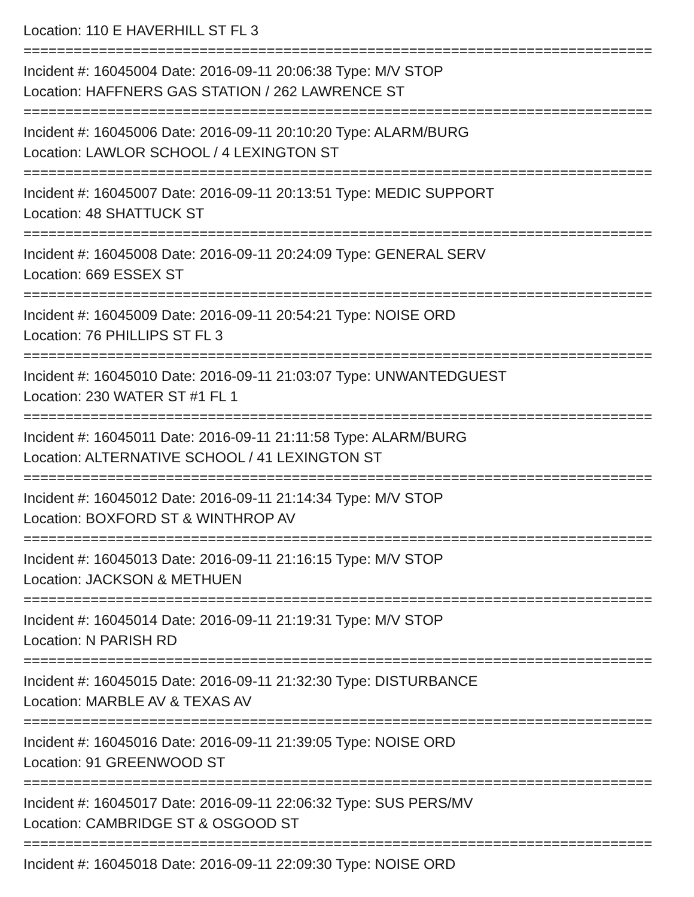Location: 110 E HAVERHILL ST FL 3
===========================================================================
Incident #: 16045004 Date: 2016-09-11 20:06:38 Type: M/V STOP
Location: HAFFNERS GAS STATION / 262 LAWRENCE ST
===========================================================================
Incident #: 16045006 Date: 2016-09-11 20:10:20 Type: ALARM/BURG
Location: LAWLOR SCHOOL / 4 LEXINGTON ST
===========================================================================
Incident #: 16045007 Date: 2016-09-11 20:13:51 Type: MEDIC SUPPORT
Location: 48 SHATTUCK ST
===========================================================================
Incident #: 16045008 Date: 2016-09-11 20:24:09 Type: GENERAL SERV
Location: 669 ESSEX ST
===========================================================================
Incident #: 16045009 Date: 2016-09-11 20:54:21 Type: NOISE ORD
Location: 76 PHILLIPS ST FL 3
===========================================================================
Incident #: 16045010 Date: 2016-09-11 21:03:07 Type: UNWANTEDGUEST
Location: 230 WATER ST #1 FL 1
===========================================================================
Incident #: 16045011 Date: 2016-09-11 21:11:58 Type: ALARM/BURG
Location: ALTERNATIVE SCHOOL / 41 LEXINGTON ST
===========================================================================
Incident #: 16045012 Date: 2016-09-11 21:14:34 Type: M/V STOP
Location: BOXFORD ST & WINTHROP AV
===========================================================================
Incident #: 16045013 Date: 2016-09-11 21:16:15 Type: M/V STOP
Location: JACKSON & METHUEN
===========================================================================
Incident #: 16045014 Date: 2016-09-11 21:19:31 Type: M/V STOP
Location: N PARISH RD
===========================================================================
Incident #: 16045015 Date: 2016-09-11 21:32:30 Type: DISTURBANCE
Location: MARBLE AV & TEXAS AV
===========================================================================
Incident #: 16045016 Date: 2016-09-11 21:39:05 Type: NOISE ORD
Location: 91 GREENWOOD ST
===========================================================================
Incident #: 16045017 Date: 2016-09-11 22:06:32 Type: SUS PERS/MV
Location: CAMBRIDGE ST & OSGOOD ST
===========================================================================
Incident #: 16045018 Date: 2016-09-11 22:09:30 Type: NOISE ORD